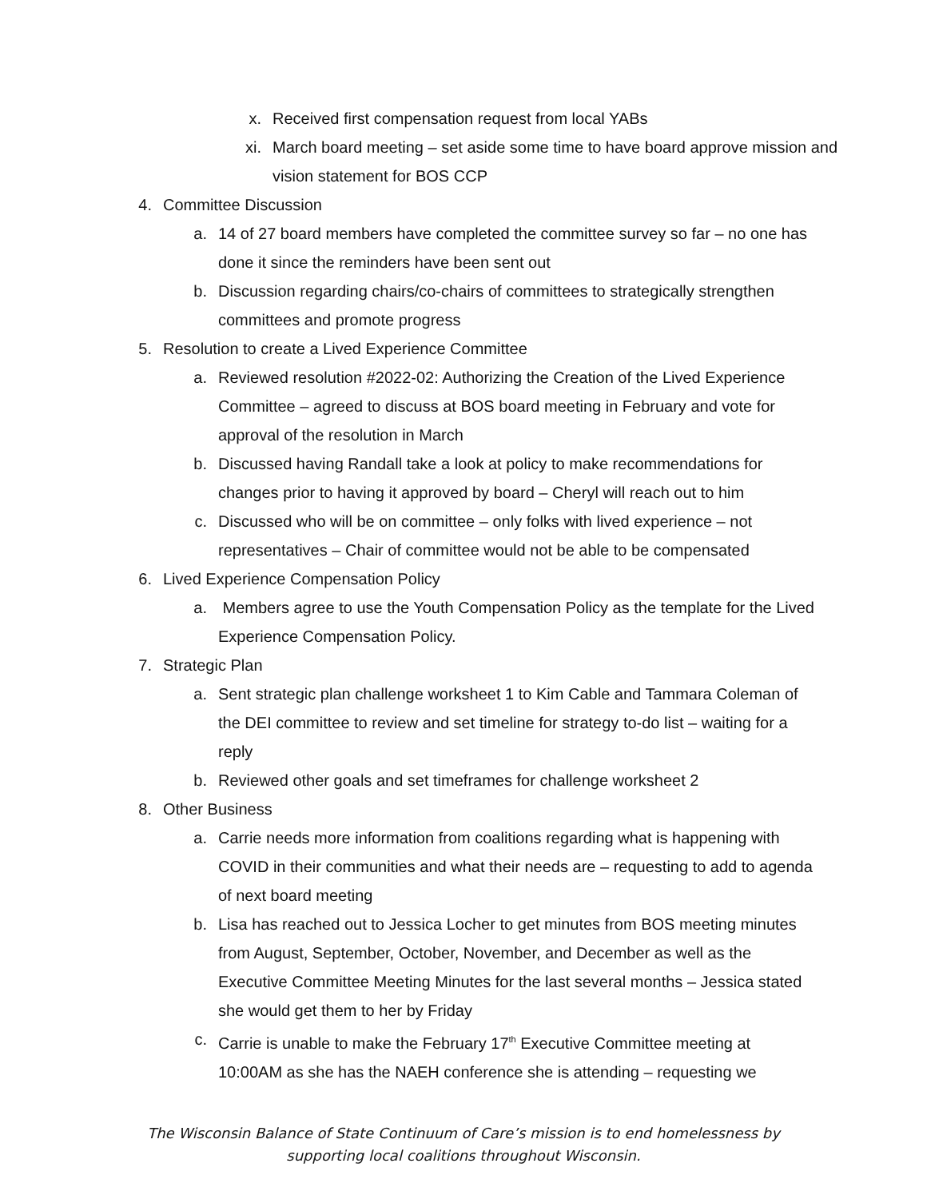x. Received first compensation request from local YABs
xi. March board meeting – set aside some time to have board approve mission and vision statement for BOS CCP
4. Committee Discussion
a. 14 of 27 board members have completed the committee survey so far – no one has done it since the reminders have been sent out
b. Discussion regarding chairs/co-chairs of committees to strategically strengthen committees and promote progress
5. Resolution to create a Lived Experience Committee
a. Reviewed resolution #2022-02: Authorizing the Creation of the Lived Experience Committee – agreed to discuss at BOS board meeting in February and vote for approval of the resolution in March
b. Discussed having Randall take a look at policy to make recommendations for changes prior to having it approved by board – Cheryl will reach out to him
c. Discussed who will be on committee – only folks with lived experience – not representatives – Chair of committee would not be able to be compensated
6. Lived Experience Compensation Policy
a. Members agree to use the Youth Compensation Policy as the template for the Lived Experience Compensation Policy.
7. Strategic Plan
a. Sent strategic plan challenge worksheet 1 to Kim Cable and Tammara Coleman of the DEI committee to review and set timeline for strategy to-do list – waiting for a reply
b. Reviewed other goals and set timeframes for challenge worksheet 2
8. Other Business
a. Carrie needs more information from coalitions regarding what is happening with COVID in their communities and what their needs are – requesting to add to agenda of next board meeting
b. Lisa has reached out to Jessica Locher to get minutes from BOS meeting minutes from August, September, October, November, and December as well as the Executive Committee Meeting Minutes for the last several months – Jessica stated she would get them to her by Friday
c. Carrie is unable to make the February 17<sup>th</sup> Executive Committee meeting at 10:00AM as she has the NAEH conference she is attending – requesting we
The Wisconsin Balance of State Continuum of Care’s mission is to end homelessness by
supporting local coalitions throughout Wisconsin.